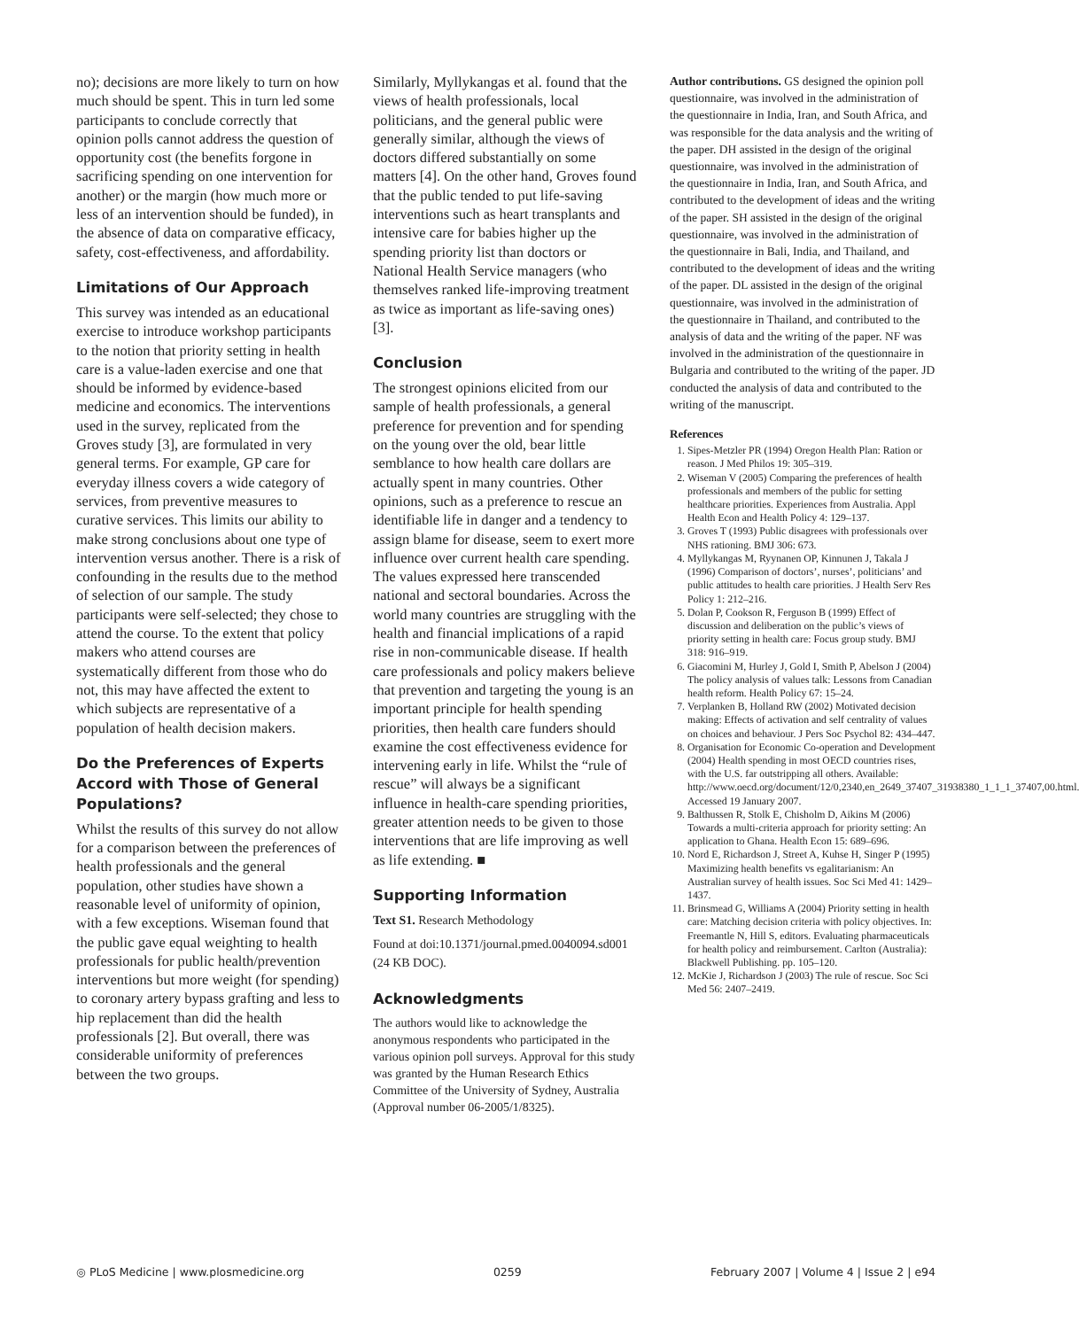no); decisions are more likely to turn on how much should be spent. This in turn led some participants to conclude correctly that opinion polls cannot address the question of opportunity cost (the benefits forgone in sacrificing spending on one intervention for another) or the margin (how much more or less of an intervention should be funded), in the absence of data on comparative efficacy, safety, cost-effectiveness, and affordability.
Limitations of Our Approach
This survey was intended as an educational exercise to introduce workshop participants to the notion that priority setting in health care is a value-laden exercise and one that should be informed by evidence-based medicine and economics. The interventions used in the survey, replicated from the Groves study [3], are formulated in very general terms. For example, GP care for everyday illness covers a wide category of services, from preventive measures to curative services. This limits our ability to make strong conclusions about one type of intervention versus another. There is a risk of confounding in the results due to the method of selection of our sample. The study participants were self-selected; they chose to attend the course. To the extent that policy makers who attend courses are systematically different from those who do not, this may have affected the extent to which subjects are representative of a population of health decision makers.
Do the Preferences of Experts Accord with Those of General Populations?
Whilst the results of this survey do not allow for a comparison between the preferences of health professionals and the general population, other studies have shown a reasonable level of uniformity of opinion, with a few exceptions. Wiseman found that the public gave equal weighting to health professionals for public health/prevention interventions but more weight (for spending) to coronary artery bypass grafting and less to hip replacement than did the health professionals [2]. But overall, there was considerable uniformity of preferences between the two groups.
Similarly, Myllykangas et al. found that the views of health professionals, local politicians, and the general public were generally similar, although the views of doctors differed substantially on some matters [4]. On the other hand, Groves found that the public tended to put life-saving interventions such as heart transplants and intensive care for babies higher up the spending priority list than doctors or National Health Service managers (who themselves ranked life-improving treatment as twice as important as life-saving ones) [3].
Conclusion
The strongest opinions elicited from our sample of health professionals, a general preference for prevention and for spending on the young over the old, bear little semblance to how health care dollars are actually spent in many countries. Other opinions, such as a preference to rescue an identifiable life in danger and a tendency to assign blame for disease, seem to exert more influence over current health care spending. The values expressed here transcended national and sectoral boundaries. Across the world many countries are struggling with the health and financial implications of a rapid rise in non-communicable disease. If health care professionals and policy makers believe that prevention and targeting the young is an important principle for health spending priorities, then health care funders should examine the cost effectiveness evidence for intervening early in life. Whilst the “rule of rescue” will always be a significant influence in health-care spending priorities, greater attention needs to be given to those interventions that are life improving as well as life extending. ■
Supporting Information
Text S1. Research Methodology
Found at doi:10.1371/journal.pmed.0040094.sd001 (24 KB DOC).
Acknowledgments
The authors would like to acknowledge the anonymous respondents who participated in the various opinion poll surveys. Approval for this study was granted by the Human Research Ethics Committee of the University of Sydney, Australia (Approval number 06-2005/1/8325).
Author contributions. GS designed the opinion poll questionnaire, was involved in the administration of the questionnaire in India, Iran, and South Africa, and was responsible for the data analysis and the writing of the paper. DH assisted in the design of the original questionnaire, was involved in the administration of the questionnaire in India, Iran, and South Africa, and contributed to the development of ideas and the writing of the paper. SH assisted in the design of the original questionnaire, was involved in the administration of the questionnaire in Bali, India, and Thailand, and contributed to the development of ideas and the writing of the paper. DL assisted in the design of the original questionnaire, was involved in the administration of the questionnaire in Thailand, and contributed to the analysis of data and the writing of the paper. NF was involved in the administration of the questionnaire in Bulgaria and contributed to the writing of the paper. JD conducted the analysis of data and contributed to the writing of the manuscript.
References
1. Sipes-Metzler PR (1994) Oregon Health Plan: Ration or reason. J Med Philos 19: 305–319.
2. Wiseman V (2005) Comparing the preferences of health professionals and members of the public for setting healthcare priorities. Experiences from Australia. Appl Health Econ and Health Policy 4: 129–137.
3. Groves T (1993) Public disagrees with professionals over NHS rationing. BMJ 306: 673.
4. Myllykangas M, Ryynanen OP, Kinnunen J, Takala J (1996) Comparison of doctors’, nurses’, politicians’ and public attitudes to health care priorities. J Health Serv Res Policy 1: 212–216.
5. Dolan P, Cookson R, Ferguson B (1999) Effect of discussion and deliberation on the public’s views of priority setting in health care: Focus group study. BMJ 318: 916–919.
6. Giacomini M, Hurley J, Gold I, Smith P, Abelson J (2004) The policy analysis of values talk: Lessons from Canadian health reform. Health Policy 67: 15–24.
7. Verplanken B, Holland RW (2002) Motivated decision making: Effects of activation and self centrality of values on choices and behaviour. J Pers Soc Psychol 82: 434–447.
8. Organisation for Economic Co-operation and Development (2004) Health spending in most OECD countries rises, with the U.S. far outstripping all others. Available: http://www.oecd.org/document/12/0,2340,en_2649_37407_31938380_1_1_1_37407,00.html. Accessed 19 January 2007.
9. Balthussen R, Stolk E, Chisholm D, Aikins M (2006) Towards a multi-criteria approach for priority setting: An application to Ghana. Health Econ 15: 689–696.
10. Nord E, Richardson J, Street A, Kuhse H, Singer P (1995) Maximizing health benefits vs egalitarianism: An Australian survey of health issues. Soc Sci Med 41: 1429–1437.
11. Brinsmead G, Williams A (2004) Priority setting in health care: Matching decision criteria with policy objectives. In: Freemantle N, Hill S, editors. Evaluating pharmaceuticals for health policy and reimbursement. Carlton (Australia): Blackwell Publishing. pp. 105–120.
12. McKie J, Richardson J (2003) The rule of rescue. Soc Sci Med 56: 2407–2419.
◎ PLoS Medicine | www.plosmedicine.org 0259 February 2007 | Volume 4 | Issue 2 | e94